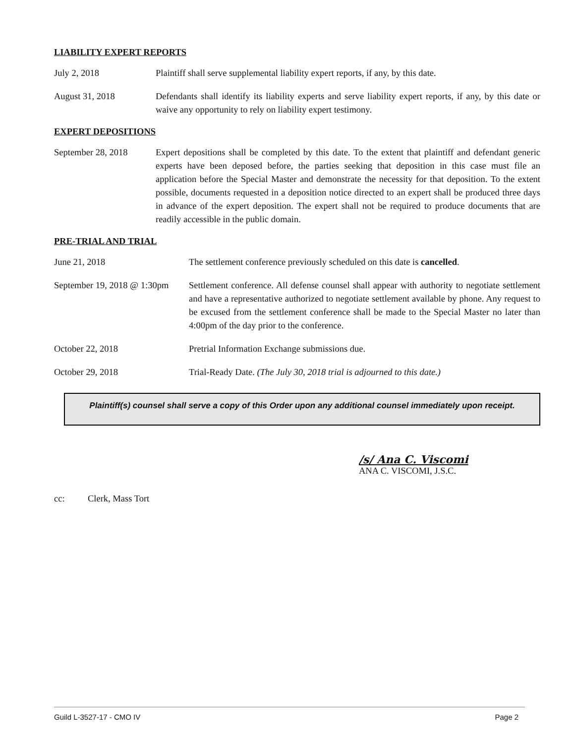LIABILITY EXPERT REPORTS
July 2, 2018 Plaintiff shall serve supplemental liability expert reports, if any, by this date.
August 31, 2018 Defendants shall identify its liability experts and serve liability expert reports, if any, by this date or waive any opportunity to rely on liability expert testimony.
EXPERT DEPOSITIONS
September 28, 2018 Expert depositions shall be completed by this date. To the extent that plaintiff and defendant generic experts have been deposed before, the parties seeking that deposition in this case must file an application before the Special Master and demonstrate the necessity for that deposition. To the extent possible, documents requested in a deposition notice directed to an expert shall be produced three days in advance of the expert deposition. The expert shall not be required to produce documents that are readily accessible in the public domain.
PRE-TRIAL AND TRIAL
June 21, 2018 The settlement conference previously scheduled on this date is cancelled.
September 19, 2018 @ 1:30pm
Settlement conference. All defense counsel shall appear with authority to negotiate settlement and have a representative authorized to negotiate settlement available by phone. Any request to be excused from the settlement conference shall be made to the Special Master no later than 4:00pm of the day prior to the conference.
October 22, 2018 Pretrial Information Exchange submissions due.
October 29, 2018 Trial-Ready Date. (The July 30, 2018 trial is adjourned to this date.)
Plaintiff(s) counsel shall serve a copy of this Order upon any additional counsel immediately upon receipt.
/s/ Ana C. Viscomi
ANA C. VISCOMI, J.S.C.
cc: Clerk, Mass Tort
Guild L-3527-17 - CMO IV Page 2